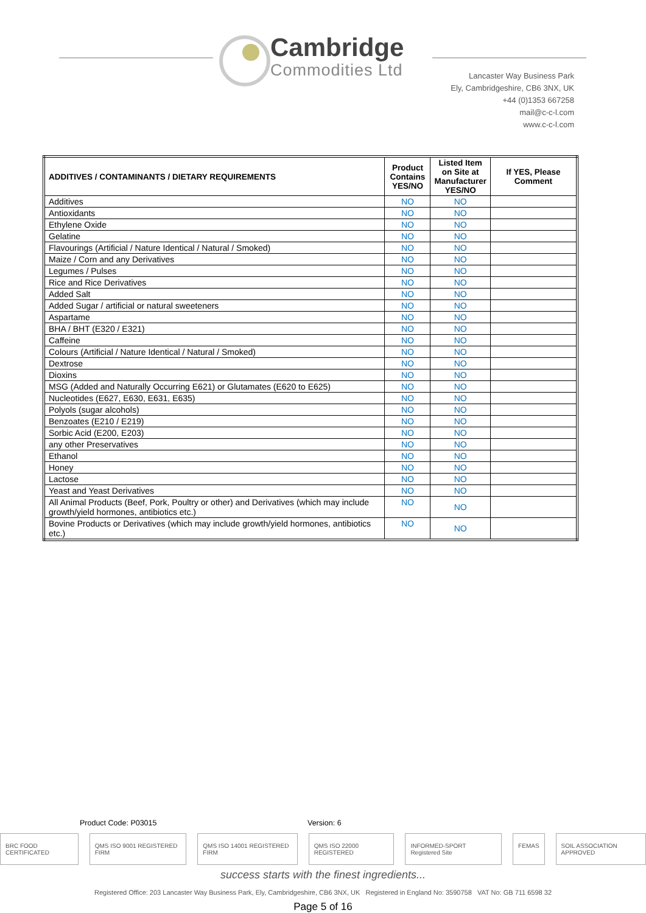Cambridge
Commodities Ltd
Lancaster Way Business Park
Ely, Cambridgeshire, CB6 3NX, UK
+44 (0)1353 667258
mail@c-c-l.com
www.c-c-l.com
| ADDITIVES / CONTAMINANTS / DIETARY REQUIREMENTS | Product Contains YES/NO | Listed Item on Site at Manufacturer YES/NO | If YES, Please Comment |
| --- | --- | --- | --- |
| Additives | NO | NO | |
| Antioxidants | NO | NO | |
| Ethylene Oxide | NO | NO | |
| Gelatine | NO | NO | |
| Flavourings (Artificial / Nature Identical / Natural / Smoked) | NO | NO | |
| Maize / Corn and any Derivatives | NO | NO | |
| Legumes / Pulses | NO | NO | |
| Rice and Rice Derivatives | NO | NO | |
| Added Salt | NO | NO | |
| Added Sugar / artificial or natural sweeteners | NO | NO | |
| Aspartame | NO | NO | |
| BHA / BHT (E320 / E321) | NO | NO | |
| Caffeine | NO | NO | |
| Colours (Artificial / Nature Identical / Natural / Smoked) | NO | NO | |
| Dextrose | NO | NO | |
| Dioxins | NO | NO | |
| MSG (Added and Naturally Occurring E621) or Glutamates (E620 to E625) | NO | NO | |
| Nucleotides (E627, E630, E631, E635) | NO | NO | |
| Polyols (sugar alcohols) | NO | NO | |
| Benzoates (E210 / E219) | NO | NO | |
| Sorbic Acid (E200, E203) | NO | NO | |
| any other Preservatives | NO | NO | |
| Ethanol | NO | NO | |
| Honey | NO | NO | |
| Lactose | NO | NO | |
| Yeast and Yeast Derivatives | NO | NO | |
| All Animal Products (Beef, Pork, Poultry or other) and Derivatives (which may include growth/yield hormones, antibiotics etc.) | NO | NO | |
| Bovine Products or Derivatives (which may include growth/yield hormones, antibiotics etc.) | NO | NO | |
Product Code: P03015 Version: 6
BRC FOOD CERTIFICATED QMS ISO 9001 REGISTERED FIRM QMS ISO 14001 REGISTERED FIRM QMS ISO 22000 REGISTERED INFORMED-SPORT Registered Site FEMAS SOIL ASSOCIATION APPROVED
success starts with the finest ingredients...
Registered Office: 203 Lancaster Way Business Park, Ely, Cambridgeshire, CB6 3NX, UK Registered in England No: 3590758 VAT No: GB 711 6598 32
Page 5 of 16